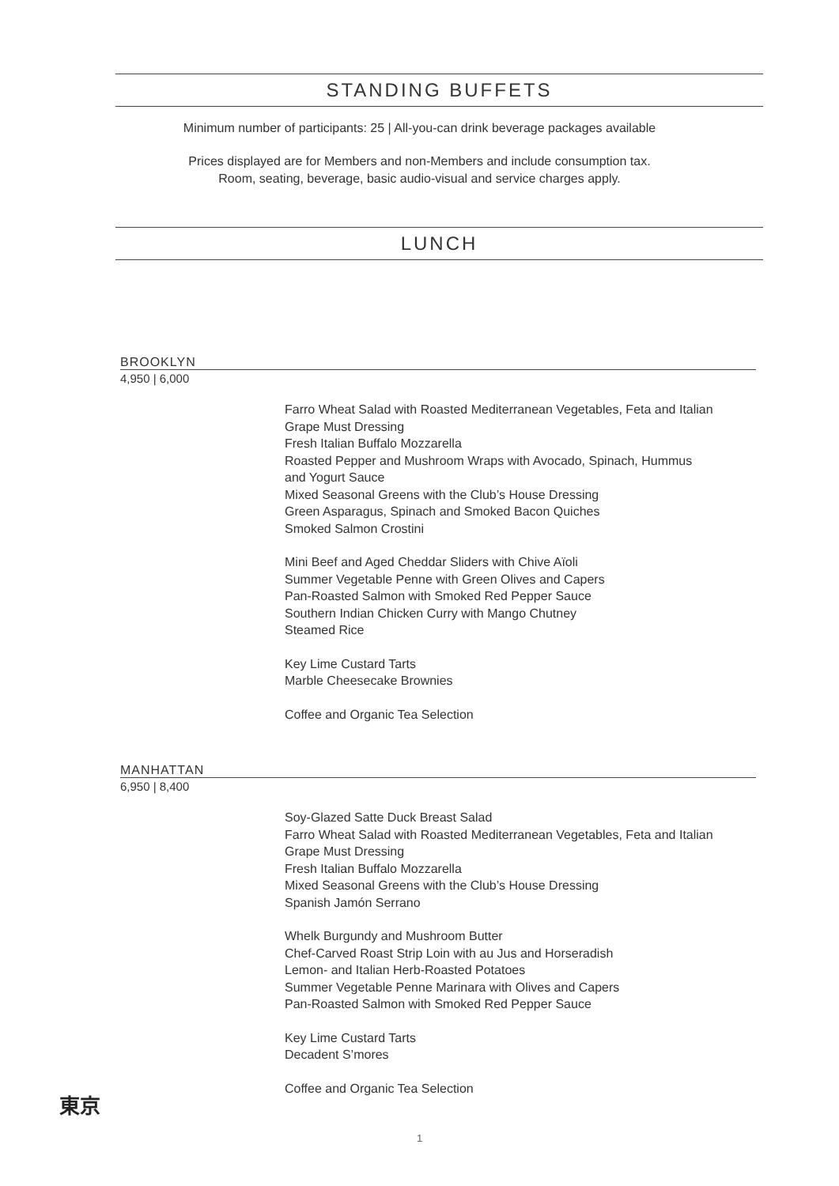STANDING BUFFETS
Minimum number of participants: 25 | All-you-can drink beverage packages available
Prices displayed are for Members and non-Members and include consumption tax.
Room, seating, beverage, basic audio-visual and service charges apply.
LUNCH
BROOKLYN
4,950 | 6,000
Farro Wheat Salad with Roasted Mediterranean Vegetables, Feta and Italian
Grape Must Dressing
Fresh Italian Buffalo Mozzarella
Roasted Pepper and Mushroom Wraps with Avocado, Spinach, Hummus
and Yogurt Sauce
Mixed Seasonal Greens with the Club’s House Dressing
Green Asparagus, Spinach and Smoked Bacon Quiches
Smoked Salmon Crostini
Mini Beef and Aged Cheddar Sliders with Chive Aïoli
Summer Vegetable Penne with Green Olives and Capers
Pan-Roasted Salmon with Smoked Red Pepper Sauce
Southern Indian Chicken Curry with Mango Chutney
Steamed Rice
Key Lime Custard Tarts
Marble Cheesecake Brownies
Coffee and Organic Tea Selection
MANHATTAN
6,950 | 8,400
Soy-Glazed Satte Duck Breast Salad
Farro Wheat Salad with Roasted Mediterranean Vegetables, Feta and Italian
Grape Must Dressing
Fresh Italian Buffalo Mozzarella
Mixed Seasonal Greens with the Club’s House Dressing
Spanish Jamón Serrano
Whelk Burgundy and Mushroom Butter
Chef-Carved Roast Strip Loin with au Jus and Horseradish
Lemon- and Italian Herb-Roasted Potatoes
Summer Vegetable Penne Marinara with Olives and Capers
Pan-Roasted Salmon with Smoked Red Pepper Sauce
Key Lime Custard Tarts
Decadent S’mores
Coffee and Organic Tea Selection
東京
1